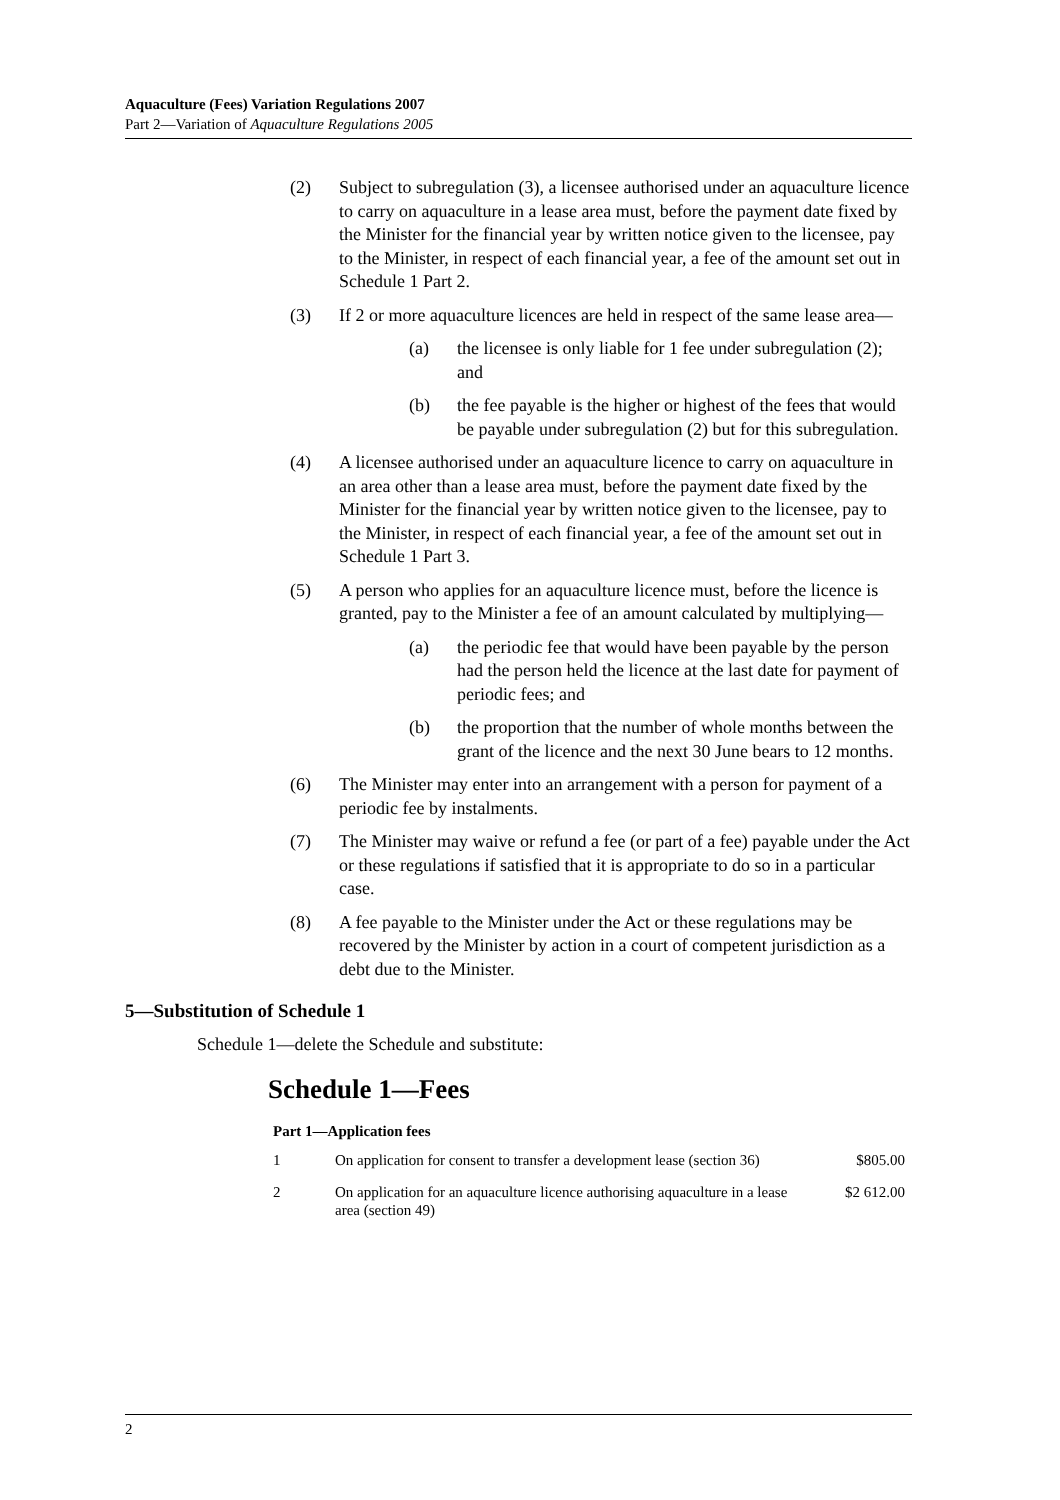Aquaculture (Fees) Variation Regulations 2007
Part 2—Variation of Aquaculture Regulations 2005
(2) Subject to subregulation (3), a licensee authorised under an aquaculture licence to carry on aquaculture in a lease area must, before the payment date fixed by the Minister for the financial year by written notice given to the licensee, pay to the Minister, in respect of each financial year, a fee of the amount set out in Schedule 1 Part 2.
(3) If 2 or more aquaculture licences are held in respect of the same lease area—
(a) the licensee is only liable for 1 fee under subregulation (2); and
(b) the fee payable is the higher or highest of the fees that would be payable under subregulation (2) but for this subregulation.
(4) A licensee authorised under an aquaculture licence to carry on aquaculture in an area other than a lease area must, before the payment date fixed by the Minister for the financial year by written notice given to the licensee, pay to the Minister, in respect of each financial year, a fee of the amount set out in Schedule 1 Part 3.
(5) A person who applies for an aquaculture licence must, before the licence is granted, pay to the Minister a fee of an amount calculated by multiplying—
(a) the periodic fee that would have been payable by the person had the person held the licence at the last date for payment of periodic fees; and
(b) the proportion that the number of whole months between the grant of the licence and the next 30 June bears to 12 months.
(6) The Minister may enter into an arrangement with a person for payment of a periodic fee by instalments.
(7) The Minister may waive or refund a fee (or part of a fee) payable under the Act or these regulations if satisfied that it is appropriate to do so in a particular case.
(8) A fee payable to the Minister under the Act or these regulations may be recovered by the Minister by action in a court of competent jurisdiction as a debt due to the Minister.
5—Substitution of Schedule 1
Schedule 1—delete the Schedule and substitute:
Schedule 1—Fees
Part 1—Application fees
| 1 | On application for consent to transfer a development lease (section 36) | $805.00 |
| 2 | On application for an aquaculture licence authorising aquaculture in a lease area (section 49) | $2 612.00 |
2